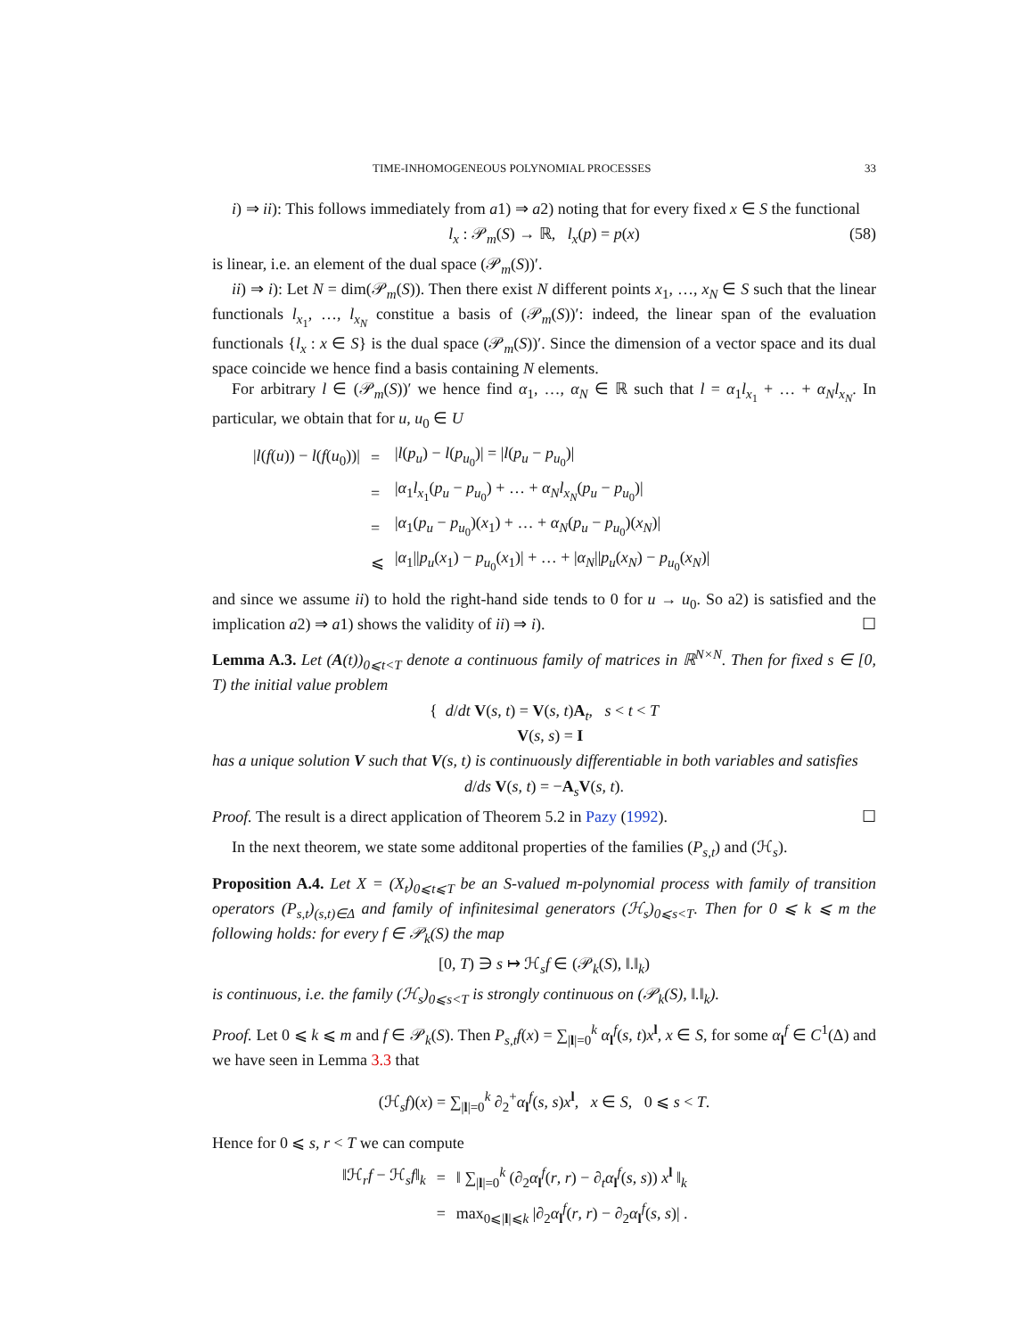TIME-INHOMOGENEOUS POLYNOMIAL PROCESSES 33
i) ⇒ ii): This follows immediately from a1) ⇒ a2) noting that for every fixed x ∈ S the functional
l<sub>x</sub> : 𝒫<sub>m</sub>(S) → ℝ, l<sub>x</sub>(p) = p(x) (58)
is linear, i.e. an element of the dual space (𝒫<sub>m</sub>(S))′.
ii) ⇒ i): Let N = dim(𝒫<sub>m</sub>(S)). Then there exist N different points x<sub>1</sub>, …, x<sub>N</sub> ∈ S such that the linear functionals l<sub>x<sub>1</sub></sub>, …, l<sub>x<sub>N</sub></sub> constitue a basis of (𝒫<sub>m</sub>(S))′: indeed, the linear span of the evaluation functionals {l<sub>x</sub> : x ∈ S} is the dual space (𝒫<sub>m</sub>(S))′. Since the dimension of a vector space and its dual space coincide we hence find a basis containing N elements.
For arbitrary l ∈ (𝒫<sub>m</sub>(S))′ we hence find α<sub>1</sub>, …, α<sub>N</sub> ∈ ℝ such that l = α<sub>1</sub>l<sub>x<sub>1</sub></sub> + … + α<sub>N</sub>l<sub>x<sub>N</sub></sub>. In particular, we obtain that for u, u<sub>0</sub> ∈ U
| / l ( f ( u )) − l ( f ( u<sub>0</sub>))/ | = | / l ( p<sub>u</sub> ) − l ( p<sub>u<sub>0</sub></sub>)/ = / l ( p<sub>u</sub> − p<sub>u<sub>0</sub></sub>)/ |
| | = | / α<sub>1</sub> l<sub>x<sub>1</sub></sub>( p<sub>u</sub> − p<sub>u<sub>0</sub></sub>) + … + α<sub>N</sub>l<sub>x<sub>N</sub></sub>( p<sub>u</sub> − p<sub>u<sub>0</sub></sub>)/ |
| | = | / α<sub>1</sub>( p<sub>u</sub> − p<sub>u<sub>0</sub></sub>)( x<sub>1</sub>) + … + α<sub>N</sub> ( p<sub>u</sub> − p<sub>u<sub>0</sub></sub>)( x<sub>N</sub> )/ |
| | ⩽ | / α<sub>1</sub>// p<sub>u</sub> ( x<sub>1</sub>) − p<sub>u<sub>0</sub></sub>( x<sub>1</sub>)/ + … + / α<sub>N</sub> // p<sub>u</sub> ( x<sub>N</sub> ) − p<sub>u<sub>0</sub></sub>( x<sub>N</sub> )/ |
and since we assume ii) to hold the right-hand side tends to 0 for u → u<sub>0</sub>. So a2) is satisfied and the implication a2) ⇒ a1) shows the validity of ii) ⇒ i). ☐
Lemma A.3. Let (A(t))<sub>0⩽t<T</sub> denote a continuous family of matrices in ℝ<sup>N×N</sup>. Then for fixed s ∈ [0, T) the initial value problem
{ d/dt V(s, t) = V(s, t)A<sub>t</sub>, s < t < T
V(s, s) = I
has a unique solution V such that V(s, t) is continuously differentiable in both variables and satisfies
d/ds V(s, t) = −A<sub>s</sub>V(s, t).
Proof. The result is a direct application of Theorem 5.2 in Pazy (1992). ☐
In the next theorem, we state some additonal properties of the families (P<sub>s,t</sub>) and (ℋ<sub>s</sub>).
Proposition A.4. Let X = (X<sub>t</sub>)<sub>0⩽t⩽T</sub> be an S-valued m-polynomial process with family of transition operators (P<sub>s,t</sub>)<sub>(s,t)∈Δ</sub> and family of infinitesimal generators (ℋ<sub>s</sub>)<sub>0⩽s<T</sub>. Then for 0 ⩽ k ⩽ m the following holds: for every f ∈ 𝒫<sub>k</sub>(S) the map
[0, T) ∋ s ↦ ℋ<sub>s</sub>f ∈ (𝒫<sub>k</sub>(S), ‖.‖<sub>k</sub>)
is continuous, i.e. the family (ℋ<sub>s</sub>)<sub>0⩽s<T</sub> is strongly continuous on (𝒫<sub>k</sub>(S), ‖.‖<sub>k</sub>).
Proof. Let 0 ⩽ k ⩽ m and f ∈ 𝒫<sub>k</sub>(S). Then P<sub>s,t</sub>f(x) = ∑<sub>|l|=0</sub><sup>k</sup> α<sub>l</sub><sup>f</sup>(s, t)x<sup>l</sup>, x ∈ S, for some α<sub>l</sub><sup>f</sup> ∈ C<sup>1</sup>(Δ) and we have seen in Lemma 3.3 that
(ℋ<sub>s</sub>f)(x) = ∑<sub>|l|=0</sub><sup>k</sup> ∂<sub>2</sub><sup>+</sup>α<sub>l</sub><sup>f</sup>(s, s)x<sup>l</sup>, x ∈ S, 0 ⩽ s < T.
Hence for 0 ⩽ s, r < T we can compute
| ‖ℋ<sub>r</sub> f − ℋ<sub>s</sub> f ‖<sub>k</sub> | = | ‖ ∑<sub>/l/=0</sub><sup>k</sup> (∂<sub>2</sub> α<sub>l</sub><sup>f</sup>( r , r ) − ∂<sub>t</sub> α<sub>l</sub><sup>f</sup>( s , s )) x<sup>l</sup> ‖<sub>k</sub> |
| | = | max<sub>0⩽/l/⩽k</sub> /∂<sub>2</sub> α<sub>l</sub><sup>f</sup>( r , r ) − ∂<sub>2</sub> α<sub>l</sub><sup>f</sup>( s , s )/ . |